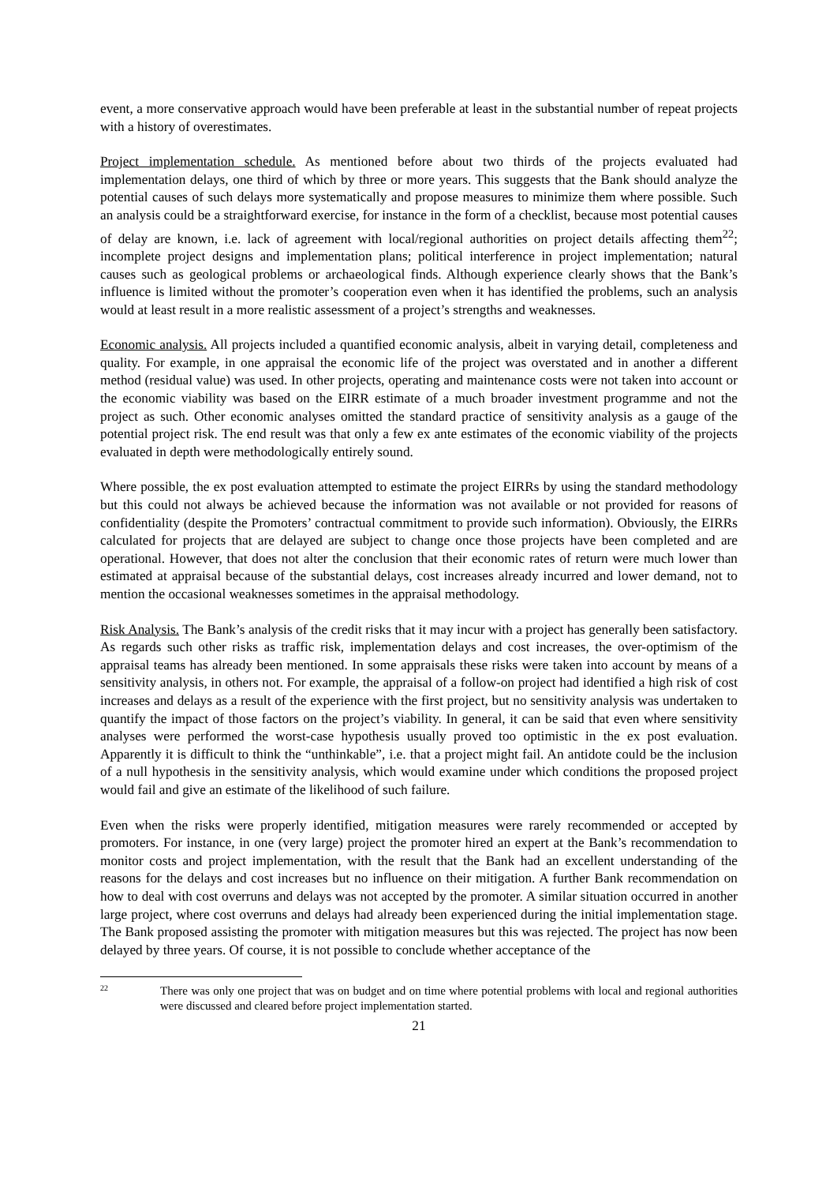event, a more conservative approach would have been preferable at least in the substantial number of repeat projects with a history of overestimates.
Project implementation schedule. As mentioned before about two thirds of the projects evaluated had implementation delays, one third of which by three or more years. This suggests that the Bank should analyze the potential causes of such delays more systematically and propose measures to minimize them where possible. Such an analysis could be a straightforward exercise, for instance in the form of a checklist, because most potential causes of delay are known, i.e. lack of agreement with local/regional authorities on project details affecting them<sup>22</sup>; incomplete project designs and implementation plans; political interference in project implementation; natural causes such as geological problems or archaeological finds. Although experience clearly shows that the Bank’s influence is limited without the promoter’s cooperation even when it has identified the problems, such an analysis would at least result in a more realistic assessment of a project’s strengths and weaknesses.
Economic analysis. All projects included a quantified economic analysis, albeit in varying detail, completeness and quality. For example, in one appraisal the economic life of the project was overstated and in another a different method (residual value) was used. In other projects, operating and maintenance costs were not taken into account or the economic viability was based on the EIRR estimate of a much broader investment programme and not the project as such. Other economic analyses omitted the standard practice of sensitivity analysis as a gauge of the potential project risk. The end result was that only a few ex ante estimates of the economic viability of the projects evaluated in depth were methodologically entirely sound.
Where possible, the ex post evaluation attempted to estimate the project EIRRs by using the standard methodology but this could not always be achieved because the information was not available or not provided for reasons of confidentiality (despite the Promoters’ contractual commitment to provide such information). Obviously, the EIRRs calculated for projects that are delayed are subject to change once those projects have been completed and are operational. However, that does not alter the conclusion that their economic rates of return were much lower than estimated at appraisal because of the substantial delays, cost increases already incurred and lower demand, not to mention the occasional weaknesses sometimes in the appraisal methodology.
Risk Analysis. The Bank’s analysis of the credit risks that it may incur with a project has generally been satisfactory. As regards such other risks as traffic risk, implementation delays and cost increases, the over-optimism of the appraisal teams has already been mentioned. In some appraisals these risks were taken into account by means of a sensitivity analysis, in others not. For example, the appraisal of a follow-on project had identified a high risk of cost increases and delays as a result of the experience with the first project, but no sensitivity analysis was undertaken to quantify the impact of those factors on the project’s viability. In general, it can be said that even where sensitivity analyses were performed the worst-case hypothesis usually proved too optimistic in the ex post evaluation. Apparently it is difficult to think the “unthinkable”, i.e. that a project might fail. An antidote could be the inclusion of a null hypothesis in the sensitivity analysis, which would examine under which conditions the proposed project would fail and give an estimate of the likelihood of such failure.
Even when the risks were properly identified, mitigation measures were rarely recommended or accepted by promoters. For instance, in one (very large) project the promoter hired an expert at the Bank’s recommendation to monitor costs and project implementation, with the result that the Bank had an excellent understanding of the reasons for the delays and cost increases but no influence on their mitigation. A further Bank recommendation on how to deal with cost overruns and delays was not accepted by the promoter. A similar situation occurred in another large project, where cost overruns and delays had already been experienced during the initial implementation stage. The Bank proposed assisting the promoter with mitigation measures but this was rejected. The project has now been delayed by three years. Of course, it is not possible to conclude whether acceptance of the
22
There was only one project that was on budget and on time where potential problems with local and regional authorities were discussed and cleared before project implementation started.
21